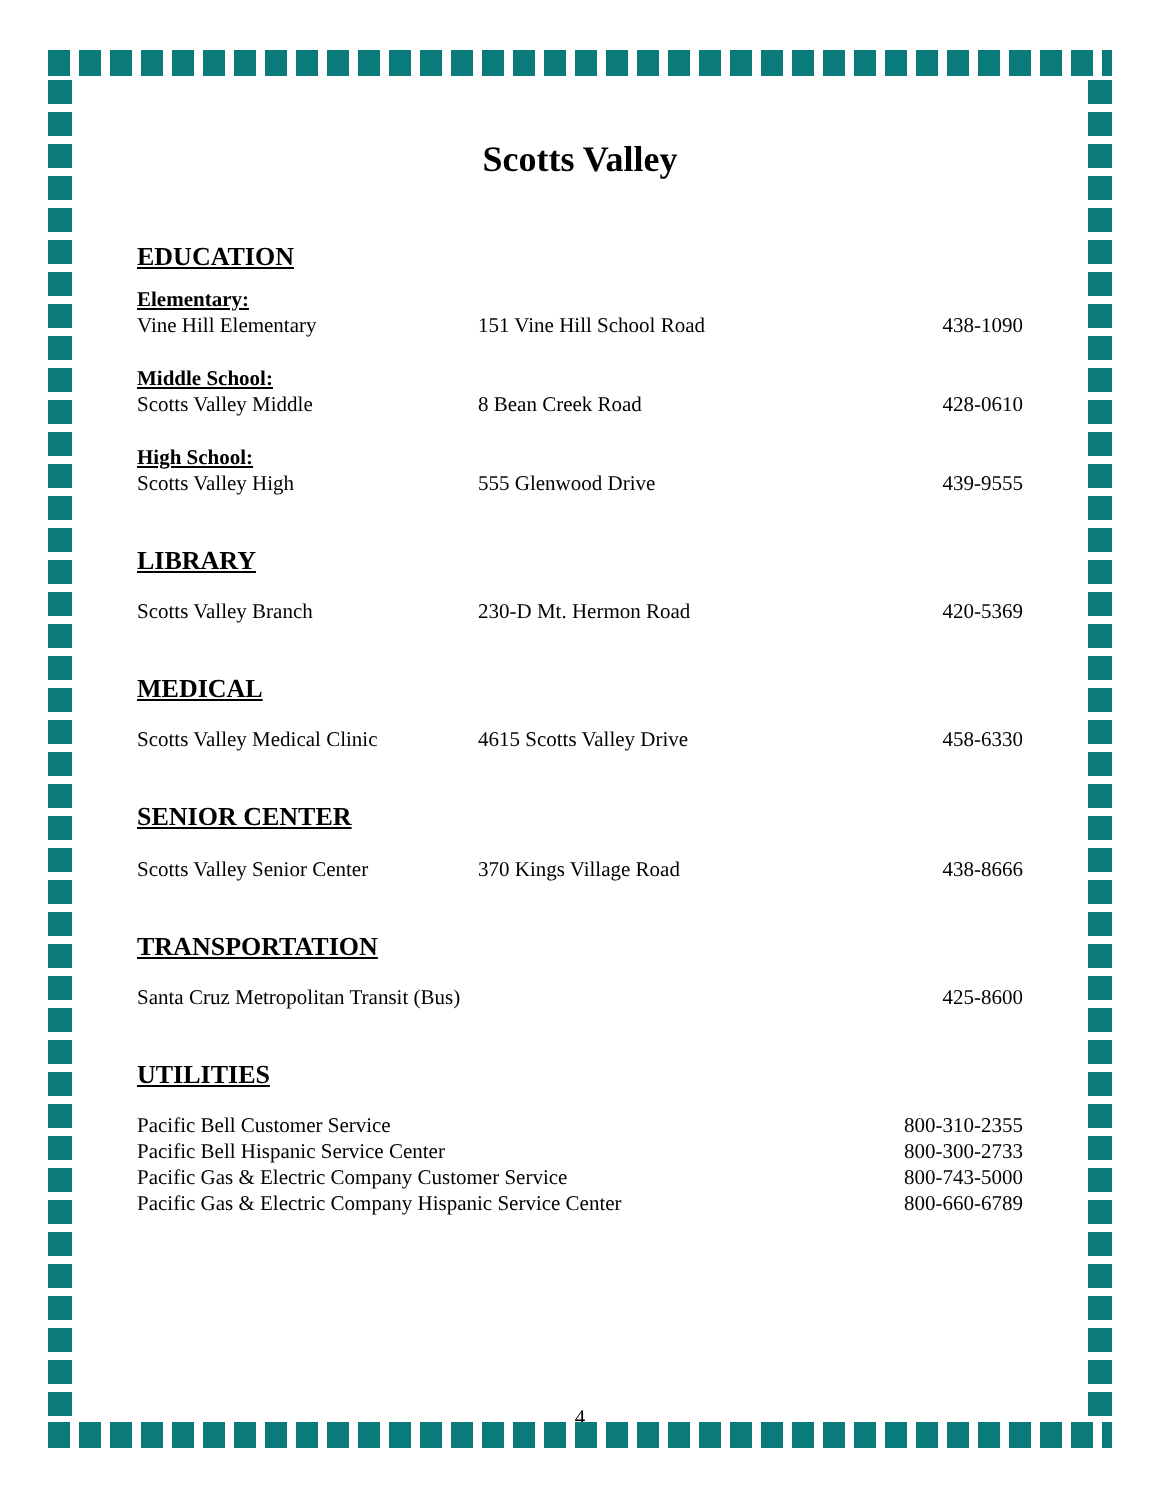Scotts Valley
EDUCATION
| Elementary: | | |
| Vine Hill Elementary | 151 Vine Hill School Road | 438-1090 |
| Middle School: | | |
| Scotts Valley Middle | 8 Bean Creek Road | 428-0610 |
| High School: | | |
| Scotts Valley High | 555 Glenwood Drive | 439-9555 |
LIBRARY
| Scotts Valley Branch | 230-D Mt. Hermon Road | 420-5369 |
MEDICAL
| Scotts Valley Medical Clinic | 4615 Scotts Valley Drive | 458-6330 |
SENIOR CENTER
| Scotts Valley Senior Center | 370 Kings Village Road | 438-8666 |
TRANSPORTATION
| Santa Cruz Metropolitan Transit (Bus) | 425-8600 |
UTILITIES
| Pacific Bell Customer Service | 800-310-2355 |
| Pacific Bell Hispanic Service Center | 800-300-2733 |
| Pacific Gas & Electric Company Customer Service | 800-743-5000 |
| Pacific Gas & Electric Company Hispanic Service Center | 800-660-6789 |
4